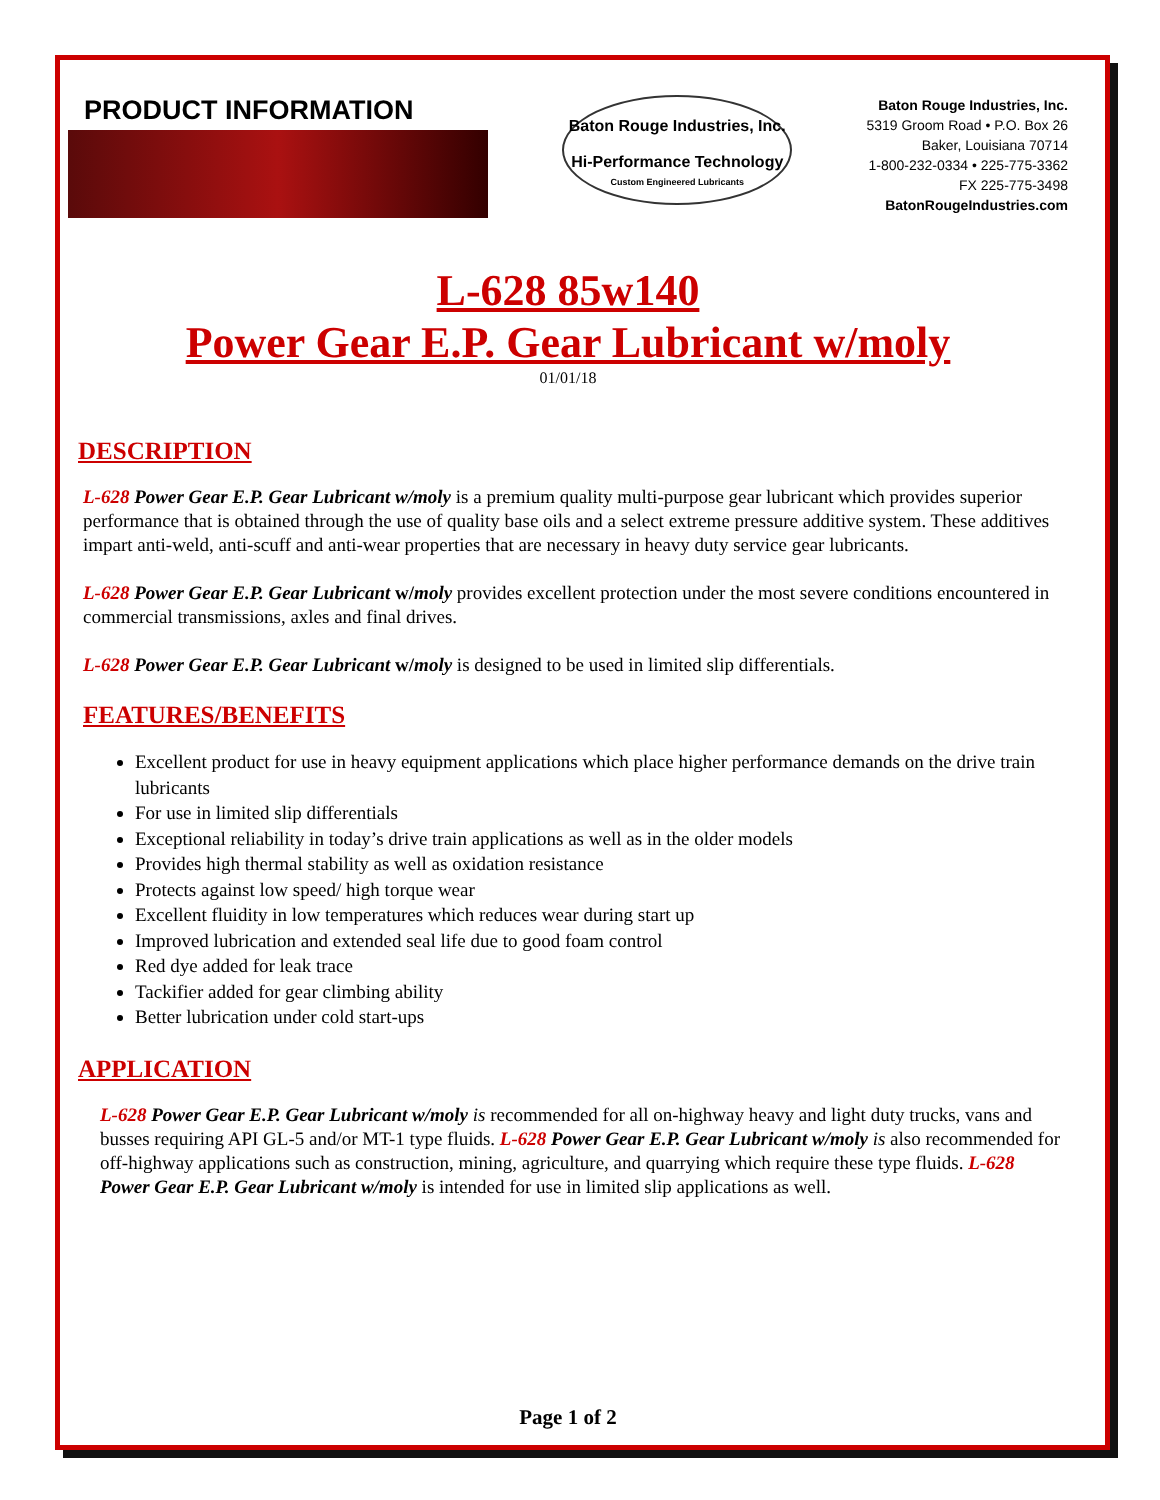PRODUCT INFORMATION
Baton Rouge Industries, Inc.
Hi-Performance Technology
Custom Engineered Lubricants
Baton Rouge Industries, Inc.
5319 Groom Road • P.O. Box 26
Baker, Louisiana 70714
1-800-232-0334 • 225-775-3362
FX 225-775-3498
BatonRougeIndustries.com
L-628 85w140
Power Gear E.P. Gear Lubricant w/moly
01/01/18
DESCRIPTION
L-628 Power Gear E.P. Gear Lubricant w/moly is a premium quality multi-purpose gear lubricant which provides superior performance that is obtained through the use of quality base oils and a select extreme pressure additive system. These additives impart anti-weld, anti-scuff and anti-wear properties that are necessary in heavy duty service gear lubricants.
L-628 Power Gear E.P. Gear Lubricant w/moly provides excellent protection under the most severe conditions encountered in commercial transmissions, axles and final drives.
L-628 Power Gear E.P. Gear Lubricant w/moly is designed to be used in limited slip differentials.
FEATURES/BENEFITS
Excellent product for use in heavy equipment applications which place higher performance demands on the drive train lubricants
For use in limited slip differentials
Exceptional reliability in today’s drive train applications as well as in the older models
Provides high thermal stability as well as oxidation resistance
Protects against low speed/ high torque wear
Excellent fluidity in low temperatures which reduces wear during start up
Improved lubrication and extended seal life due to good foam control
Red dye added for leak trace
Tackifier added for gear climbing ability
Better lubrication under cold start-ups
APPLICATION
L-628 Power Gear E.P. Gear Lubricant w/moly is recommended for all on-highway heavy and light duty trucks, vans and busses requiring API GL-5 and/or MT-1 type fluids. L-628 Power Gear E.P. Gear Lubricant w/moly is also recommended for off-highway applications such as construction, mining, agriculture, and quarrying which require these type fluids. L-628 Power Gear E.P. Gear Lubricant w/moly is intended for use in limited slip applications as well.
Page 1 of 2